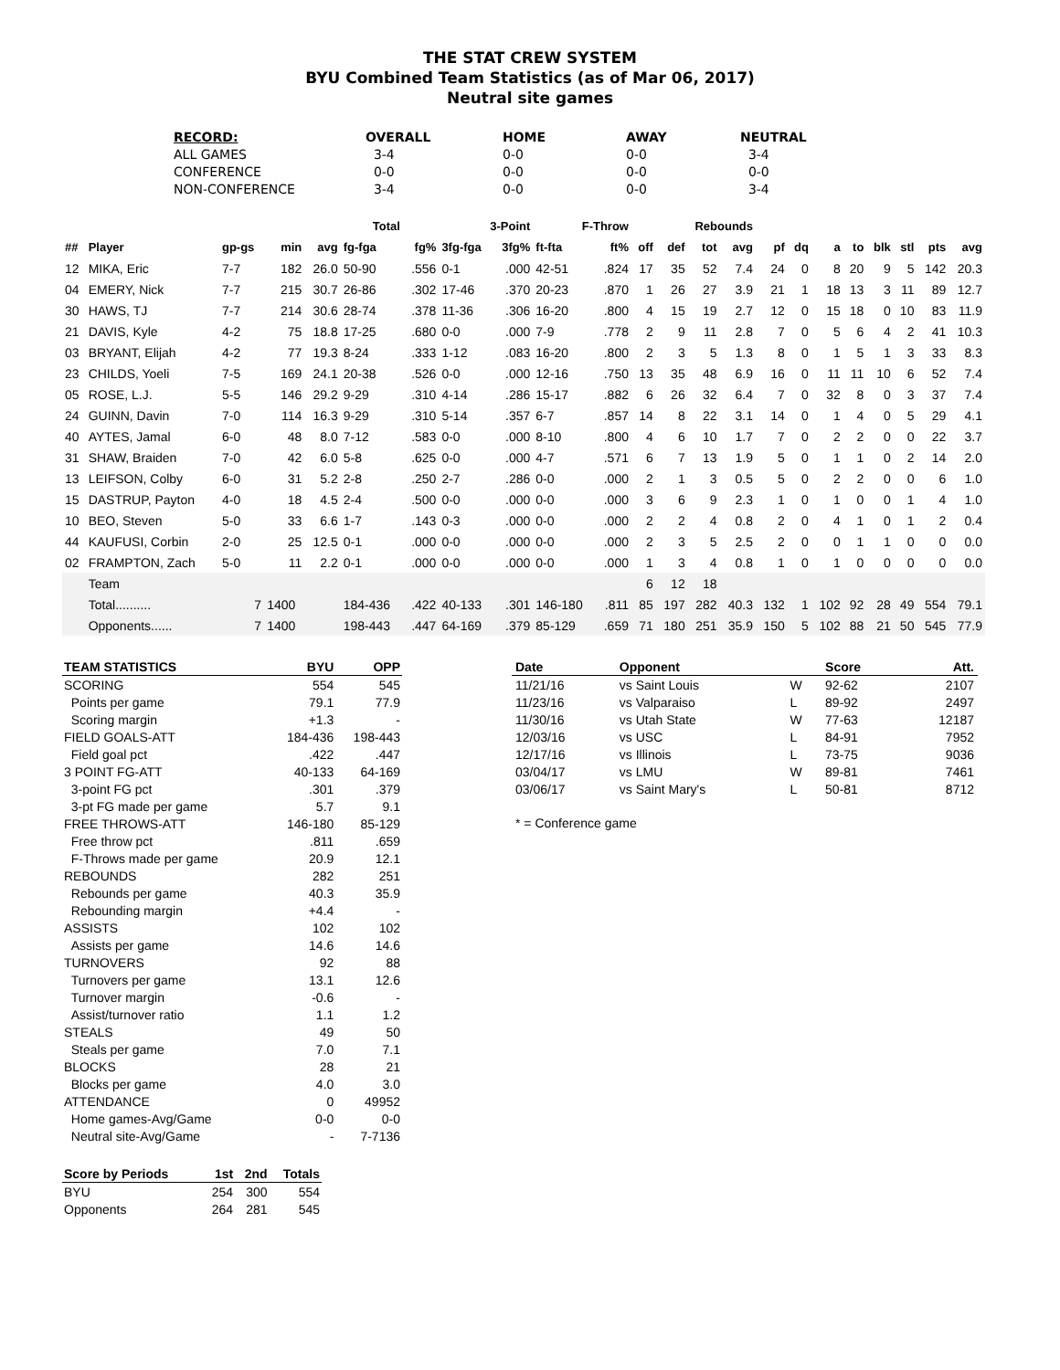THE STAT CREW SYSTEM
BYU Combined Team Statistics (as of Mar 06, 2017)
Neutral site games
| RECORD: | OVERALL | HOME | AWAY | NEUTRAL |
| --- | --- | --- | --- | --- |
| ALL GAMES | 3-4 | 0-0 | 0-0 | 3-4 |
| CONFERENCE | 0-0 | 0-0 | 0-0 | 0-0 |
| NON-CONFERENCE | 3-4 | 0-0 | 0-0 | 3-4 |
| | | | | | Total | | 3-Point | | F-Throw | | | Rebounds | | | | | | | | | | |
| --- | --- | --- | --- | --- | --- | --- | --- | --- | --- | --- | --- | --- | --- | --- | --- | --- | --- | --- | --- | --- | --- | --- |
| ## | Player | gp-gs | min | avg | fg-fga | fg% | 3fg-fga | 3fg% | ft-fta | ft% | off | def | tot | avg | pf | dq | a | to | blk | stl | pts | avg |
| 12 | MIKA, Eric | 7-7 | 182 | 26.0 | 50-90 | .556 | 0-1 | .000 | 42-51 | .824 | 17 | 35 | 52 | 7.4 | 24 | 0 | 8 | 20 | 9 | 5 | 142 | 20.3 |
| 04 | EMERY, Nick | 7-7 | 215 | 30.7 | 26-86 | .302 | 17-46 | .370 | 20-23 | .870 | 1 | 26 | 27 | 3.9 | 21 | 1 | 18 | 13 | 3 | 11 | 89 | 12.7 |
| 30 | HAWS, TJ | 7-7 | 214 | 30.6 | 28-74 | .378 | 11-36 | .306 | 16-20 | .800 | 4 | 15 | 19 | 2.7 | 12 | 0 | 15 | 18 | 0 | 10 | 83 | 11.9 |
| 21 | DAVIS, Kyle | 4-2 | 75 | 18.8 | 17-25 | .680 | 0-0 | .000 | 7-9 | .778 | 2 | 9 | 11 | 2.8 | 7 | 0 | 5 | 6 | 4 | 2 | 41 | 10.3 |
| 03 | BRYANT, Elijah | 4-2 | 77 | 19.3 | 8-24 | .333 | 1-12 | .083 | 16-20 | .800 | 2 | 3 | 5 | 1.3 | 8 | 0 | 1 | 5 | 1 | 3 | 33 | 8.3 |
| 23 | CHILDS, Yoeli | 7-5 | 169 | 24.1 | 20-38 | .526 | 0-0 | .000 | 12-16 | .750 | 13 | 35 | 48 | 6.9 | 16 | 0 | 11 | 11 | 10 | 6 | 52 | 7.4 |
| 05 | ROSE, L.J. | 5-5 | 146 | 29.2 | 9-29 | .310 | 4-14 | .286 | 15-17 | .882 | 6 | 26 | 32 | 6.4 | 7 | 0 | 32 | 8 | 0 | 3 | 37 | 7.4 |
| 24 | GUINN, Davin | 7-0 | 114 | 16.3 | 9-29 | .310 | 5-14 | .357 | 6-7 | .857 | 14 | 8 | 22 | 3.1 | 14 | 0 | 1 | 4 | 0 | 5 | 29 | 4.1 |
| 40 | AYTES, Jamal | 6-0 | 48 | 8.0 | 7-12 | .583 | 0-0 | .000 | 8-10 | .800 | 4 | 6 | 10 | 1.7 | 7 | 0 | 2 | 2 | 0 | 0 | 22 | 3.7 |
| 31 | SHAW, Braiden | 7-0 | 42 | 6.0 | 5-8 | .625 | 0-0 | .000 | 4-7 | .571 | 6 | 7 | 13 | 1.9 | 5 | 0 | 1 | 1 | 0 | 2 | 14 | 2.0 |
| 13 | LEIFSON, Colby | 6-0 | 31 | 5.2 | 2-8 | .250 | 2-7 | .286 | 0-0 | .000 | 2 | 1 | 3 | 0.5 | 5 | 0 | 2 | 2 | 0 | 0 | 6 | 1.0 |
| 15 | DASTRUP, Payton | 4-0 | 18 | 4.5 | 2-4 | .500 | 0-0 | .000 | 0-0 | .000 | 3 | 6 | 9 | 2.3 | 1 | 0 | 1 | 0 | 0 | 1 | 4 | 1.0 |
| 10 | BEO, Steven | 5-0 | 33 | 6.6 | 1-7 | .143 | 0-3 | .000 | 0-0 | .000 | 2 | 2 | 4 | 0.8 | 2 | 0 | 4 | 1 | 0 | 1 | 2 | 0.4 |
| 44 | KAUFUSI, Corbin | 2-0 | 25 | 12.5 | 0-1 | .000 | 0-0 | .000 | 0-0 | .000 | 2 | 3 | 5 | 2.5 | 2 | 0 | 0 | 1 | 1 | 0 | 0 | 0.0 |
| 02 | FRAMPTON, Zach | 5-0 | 11 | 2.2 | 0-1 | .000 | 0-0 | .000 | 0-0 | .000 | 1 | 3 | 4 | 0.8 | 1 | 0 | 1 | 0 | 0 | 0 | 0 | 0.0 |
| | Team | | | | | | | | | | 6 | 12 | 18 | | | | | | | | | |
| | Total.......... | 7 | 1400 | | 184-436 | .422 | 40-133 | .301 | 146-180 | .811 | 85 | 197 | 282 | 40.3 | 132 | 1 | 102 | 92 | 28 | 49 | 554 | 79.1 |
| | Opponents...... | 7 | 1400 | | 198-443 | .447 | 64-169 | .379 | 85-129 | .659 | 71 | 180 | 251 | 35.9 | 150 | 5 | 102 | 88 | 21 | 50 | 545 | 77.9 |
| TEAM STATISTICS | BYU | OPP |
| --- | --- | --- |
| SCORING | 554 | 545 |
| Points per game | 79.1 | 77.9 |
| Scoring margin | +1.3 | - |
| FIELD GOALS-ATT | 184-436 | 198-443 |
| Field goal pct | .422 | .447 |
| 3 POINT FG-ATT | 40-133 | 64-169 |
| 3-point FG pct | .301 | .379 |
| 3-pt FG made per game | 5.7 | 9.1 |
| FREE THROWS-ATT | 146-180 | 85-129 |
| Free throw pct | .811 | .659 |
| F-Throws made per game | 20.9 | 12.1 |
| REBOUNDS | 282 | 251 |
| Rebounds per game | 40.3 | 35.9 |
| Rebounding margin | +4.4 | - |
| ASSISTS | 102 | 102 |
| Assists per game | 14.6 | 14.6 |
| TURNOVERS | 92 | 88 |
| Turnovers per game | 13.1 | 12.6 |
| Turnover margin | -0.6 | - |
| Assist/turnover ratio | 1.1 | 1.2 |
| STEALS | 49 | 50 |
| Steals per game | 7.0 | 7.1 |
| BLOCKS | 28 | 21 |
| Blocks per game | 4.0 | 3.0 |
| ATTENDANCE | 0 | 49952 |
| Home games-Avg/Game | 0-0 | 0-0 |
| Neutral site-Avg/Game | - | 7-7136 |
| Score by Periods | 1st | 2nd | Totals |
| --- | --- | --- | --- |
| BYU | 254 | 300 | 554 |
| Opponents | 264 | 281 | 545 |
| Date | Opponent | | Score | Att. |
| --- | --- | --- | --- | --- |
| 11/21/16 | vs Saint Louis | W | 92-62 | 2107 |
| 11/23/16 | vs Valparaiso | L | 89-92 | 2497 |
| 11/30/16 | vs Utah State | W | 77-63 | 12187 |
| 12/03/16 | vs USC | L | 84-91 | 7952 |
| 12/17/16 | vs Illinois | L | 73-75 | 9036 |
| 03/04/17 | vs LMU | W | 89-81 | 7461 |
| 03/06/17 | vs Saint Mary's | L | 50-81 | 8712 |
* = Conference game